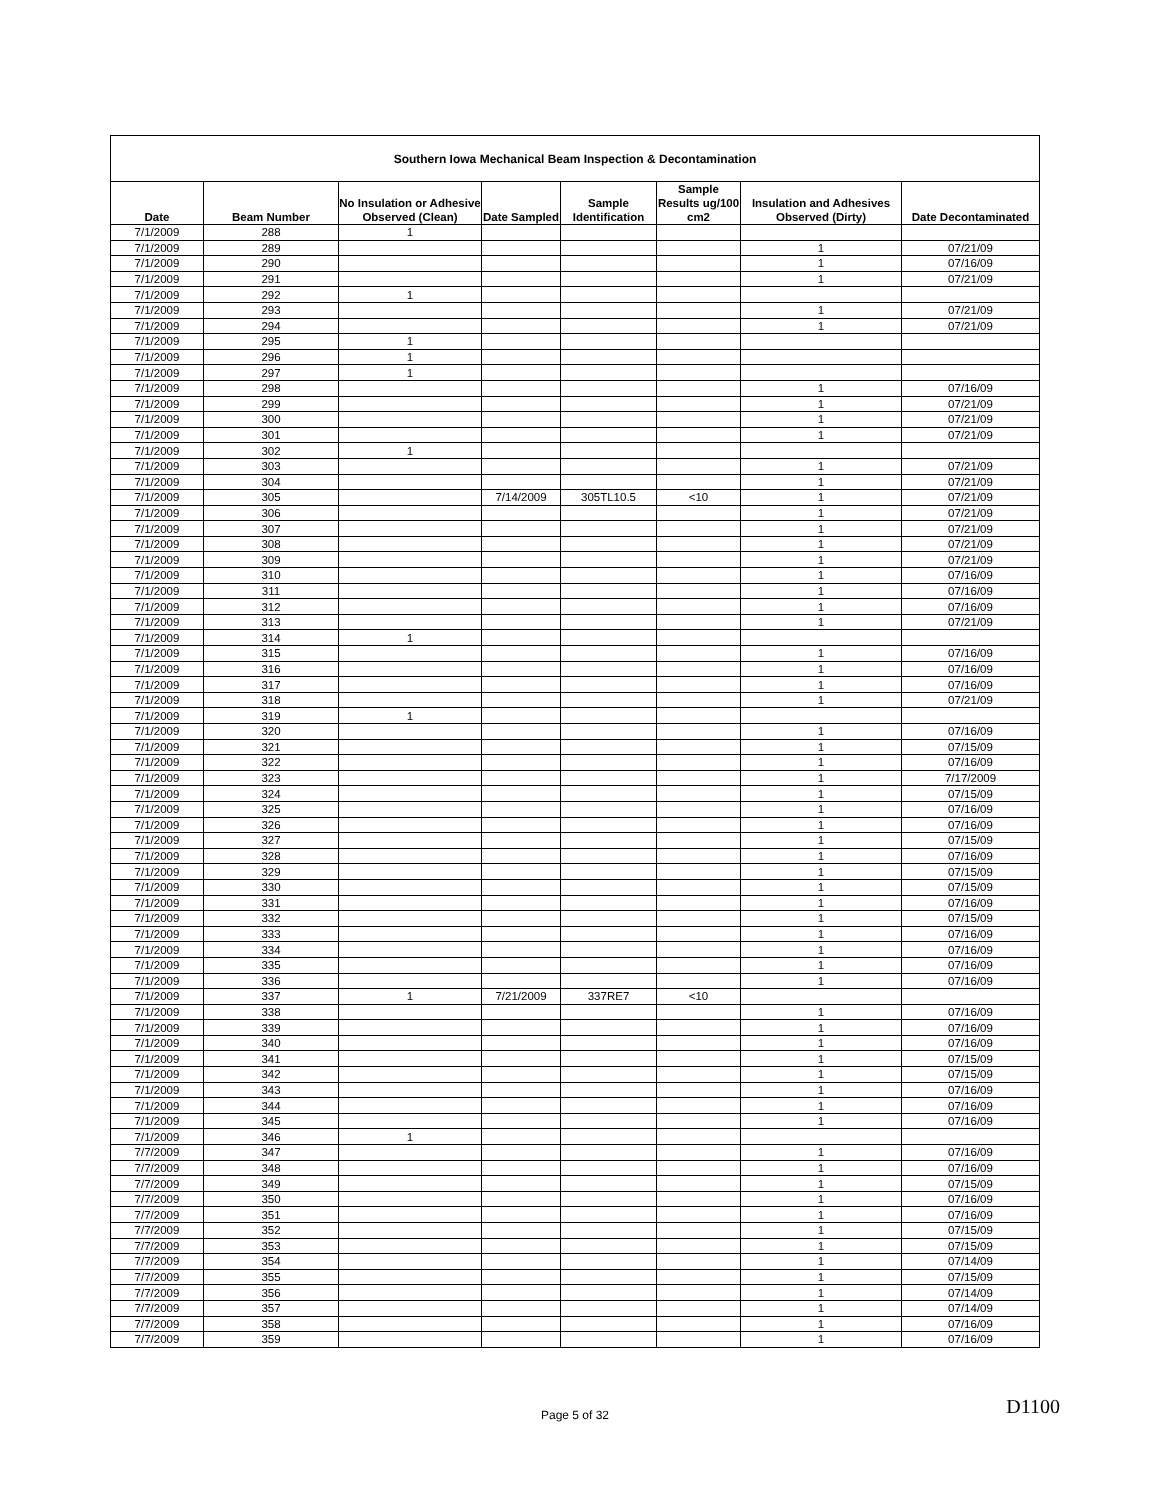| Southern Iowa Mechanical Beam Inspection & Decontamination | | | | | | | |
| --- | --- | --- | --- | --- | --- | --- | --- |
| Date | Beam Number | No Insulation or Adhesive Observed (Clean) | Date Sampled | Sample Identification | Sample Results ug/100 cm2 | Insulation and Adhesives Observed (Dirty) | Date Decontaminated |
| 7/1/2009 | 288 | 1 | | | | | |
| 7/1/2009 | 289 | | | | | 1 | 07/21/09 |
| 7/1/2009 | 290 | | | | | 1 | 07/16/09 |
| 7/1/2009 | 291 | | | | | 1 | 07/21/09 |
| 7/1/2009 | 292 | 1 | | | | | |
| 7/1/2009 | 293 | | | | | 1 | 07/21/09 |
| 7/1/2009 | 294 | | | | | 1 | 07/21/09 |
| 7/1/2009 | 295 | 1 | | | | | |
| 7/1/2009 | 296 | 1 | | | | | |
| 7/1/2009 | 297 | 1 | | | | | |
| 7/1/2009 | 298 | | | | | 1 | 07/16/09 |
| 7/1/2009 | 299 | | | | | 1 | 07/21/09 |
| 7/1/2009 | 300 | | | | | 1 | 07/21/09 |
| 7/1/2009 | 301 | | | | | 1 | 07/21/09 |
| 7/1/2009 | 302 | 1 | | | | | |
| 7/1/2009 | 303 | | | | | 1 | 07/21/09 |
| 7/1/2009 | 304 | | | | | 1 | 07/21/09 |
| 7/1/2009 | 305 | | 7/14/2009 | 305TL10.5 | <10 | 1 | 07/21/09 |
| 7/1/2009 | 306 | | | | | 1 | 07/21/09 |
| 7/1/2009 | 307 | | | | | 1 | 07/21/09 |
| 7/1/2009 | 308 | | | | | 1 | 07/21/09 |
| 7/1/2009 | 309 | | | | | 1 | 07/21/09 |
| 7/1/2009 | 310 | | | | | 1 | 07/16/09 |
| 7/1/2009 | 311 | | | | | 1 | 07/16/09 |
| 7/1/2009 | 312 | | | | | 1 | 07/16/09 |
| 7/1/2009 | 313 | | | | | 1 | 07/21/09 |
| 7/1/2009 | 314 | 1 | | | | | |
| 7/1/2009 | 315 | | | | | 1 | 07/16/09 |
| 7/1/2009 | 316 | | | | | 1 | 07/16/09 |
| 7/1/2009 | 317 | | | | | 1 | 07/16/09 |
| 7/1/2009 | 318 | | | | | 1 | 07/21/09 |
| 7/1/2009 | 319 | 1 | | | | | |
| 7/1/2009 | 320 | | | | | 1 | 07/16/09 |
| 7/1/2009 | 321 | | | | | 1 | 07/15/09 |
| 7/1/2009 | 322 | | | | | 1 | 07/16/09 |
| 7/1/2009 | 323 | | | | | 1 | 7/17/2009 |
| 7/1/2009 | 324 | | | | | 1 | 07/15/09 |
| 7/1/2009 | 325 | | | | | 1 | 07/16/09 |
| 7/1/2009 | 326 | | | | | 1 | 07/16/09 |
| 7/1/2009 | 327 | | | | | 1 | 07/15/09 |
| 7/1/2009 | 328 | | | | | 1 | 07/16/09 |
| 7/1/2009 | 329 | | | | | 1 | 07/15/09 |
| 7/1/2009 | 330 | | | | | 1 | 07/15/09 |
| 7/1/2009 | 331 | | | | | 1 | 07/16/09 |
| 7/1/2009 | 332 | | | | | 1 | 07/15/09 |
| 7/1/2009 | 333 | | | | | 1 | 07/16/09 |
| 7/1/2009 | 334 | | | | | 1 | 07/16/09 |
| 7/1/2009 | 335 | | | | | 1 | 07/16/09 |
| 7/1/2009 | 336 | | | | | 1 | 07/16/09 |
| 7/1/2009 | 337 | 1 | 7/21/2009 | 337RE7 | <10 | | |
| 7/1/2009 | 338 | | | | | 1 | 07/16/09 |
| 7/1/2009 | 339 | | | | | 1 | 07/16/09 |
| 7/1/2009 | 340 | | | | | 1 | 07/16/09 |
| 7/1/2009 | 341 | | | | | 1 | 07/15/09 |
| 7/1/2009 | 342 | | | | | 1 | 07/15/09 |
| 7/1/2009 | 343 | | | | | 1 | 07/16/09 |
| 7/1/2009 | 344 | | | | | 1 | 07/16/09 |
| 7/1/2009 | 345 | | | | | 1 | 07/16/09 |
| 7/1/2009 | 346 | 1 | | | | | |
| 7/7/2009 | 347 | | | | | 1 | 07/16/09 |
| 7/7/2009 | 348 | | | | | 1 | 07/16/09 |
| 7/7/2009 | 349 | | | | | 1 | 07/15/09 |
| 7/7/2009 | 350 | | | | | 1 | 07/16/09 |
| 7/7/2009 | 351 | | | | | 1 | 07/16/09 |
| 7/7/2009 | 352 | | | | | 1 | 07/15/09 |
| 7/7/2009 | 353 | | | | | 1 | 07/15/09 |
| 7/7/2009 | 354 | | | | | 1 | 07/14/09 |
| 7/7/2009 | 355 | | | | | 1 | 07/15/09 |
| 7/7/2009 | 356 | | | | | 1 | 07/14/09 |
| 7/7/2009 | 357 | | | | | 1 | 07/14/09 |
| 7/7/2009 | 358 | | | | | 1 | 07/16/09 |
| 7/7/2009 | 359 | | | | | 1 | 07/16/09 |
Page 5 of 32
D1100